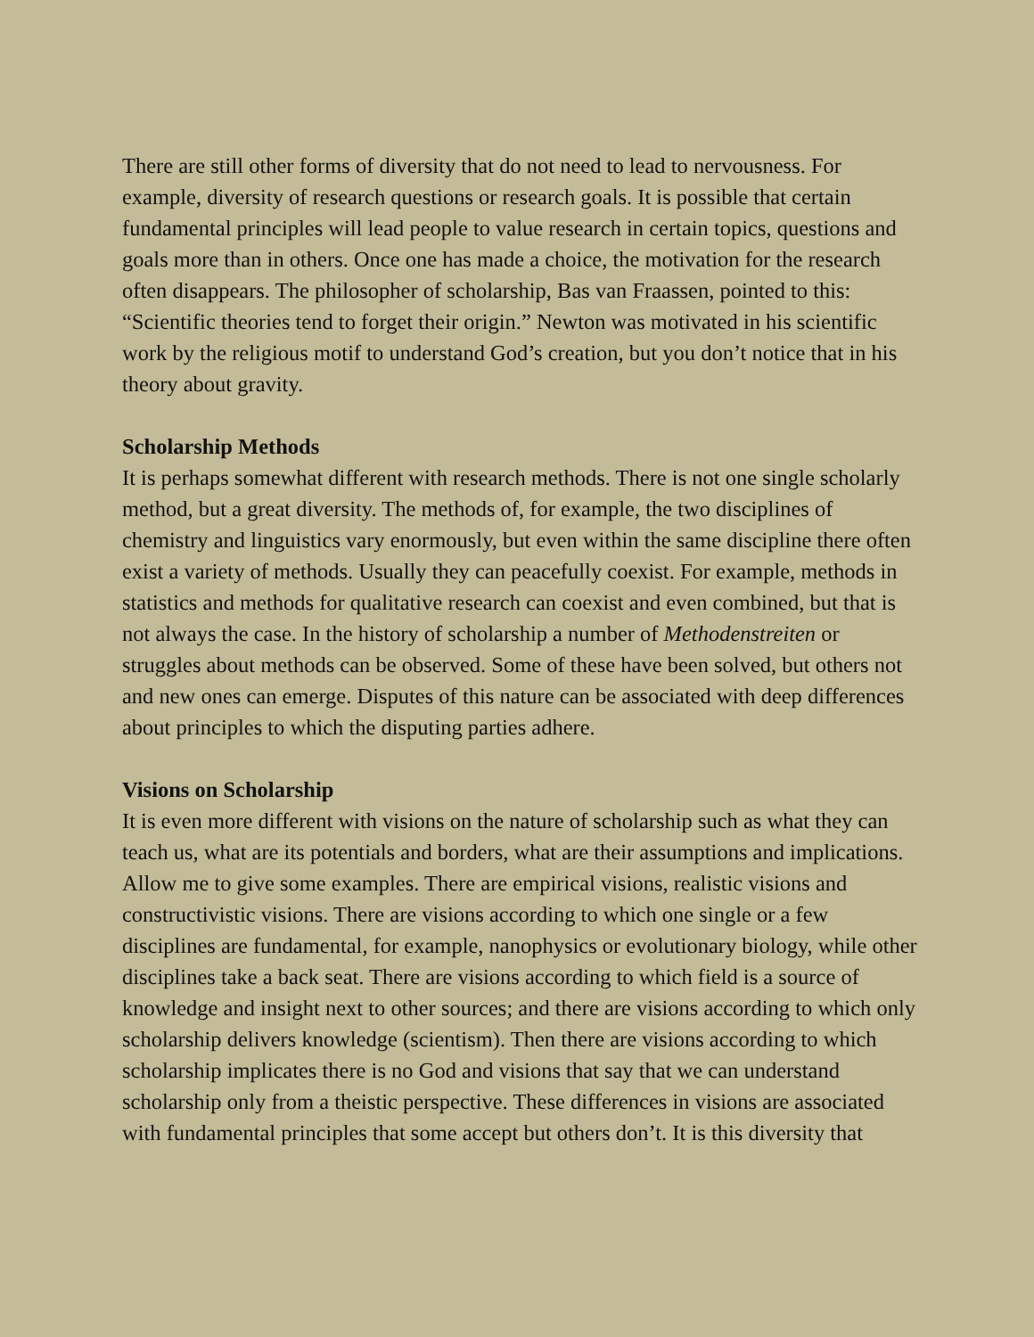There are still other forms of diversity that do not need to lead to nervousness. For example, diversity of research questions or research goals. It is possible that certain fundamental principles will lead people to value research in certain topics, questions and goals more than in others. Once one has made a choice, the motivation for the research often disappears. The philosopher of scholarship, Bas van Fraassen, pointed to this: “Scientific theories tend to forget their origin.” Newton was motivated in his scientific work by the religious motif to understand God’s creation, but you don’t notice that in his theory about gravity.
Scholarship Methods
It is perhaps somewhat different with research methods. There is not one single scholarly method, but a great diversity. The methods of, for example, the two disciplines of chemistry and linguistics vary enormously, but even within the same discipline there often exist a variety of methods. Usually they can peacefully coexist. For example, methods in statistics and methods for qualitative research can coexist and even combined, but that is not always the case. In the history of scholarship a number of Methodenstreiten or struggles about methods can be observed. Some of these have been solved, but others not and new ones can emerge. Disputes of this nature can be associated with deep differences about principles to which the disputing parties adhere.
Visions on Scholarship
It is even more different with visions on the nature of scholarship such as what they can teach us, what are its potentials and borders, what are their assumptions and implications. Allow me to give some examples. There are empirical visions, realistic visions and constructivistic visions. There are visions according to which one single or a few disciplines are fundamental, for example, nanophysics or evolutionary biology, while other disciplines take a back seat. There are visions according to which field is a source of knowledge and insight next to other sources; and there are visions according to which only scholarship delivers knowledge (scientism). Then there are visions according to which scholarship implicates there is no God and visions that say that we can understand scholarship only from a theistic perspective. These differences in visions are associated with fundamental principles that some accept but others don’t. It is this diversity that